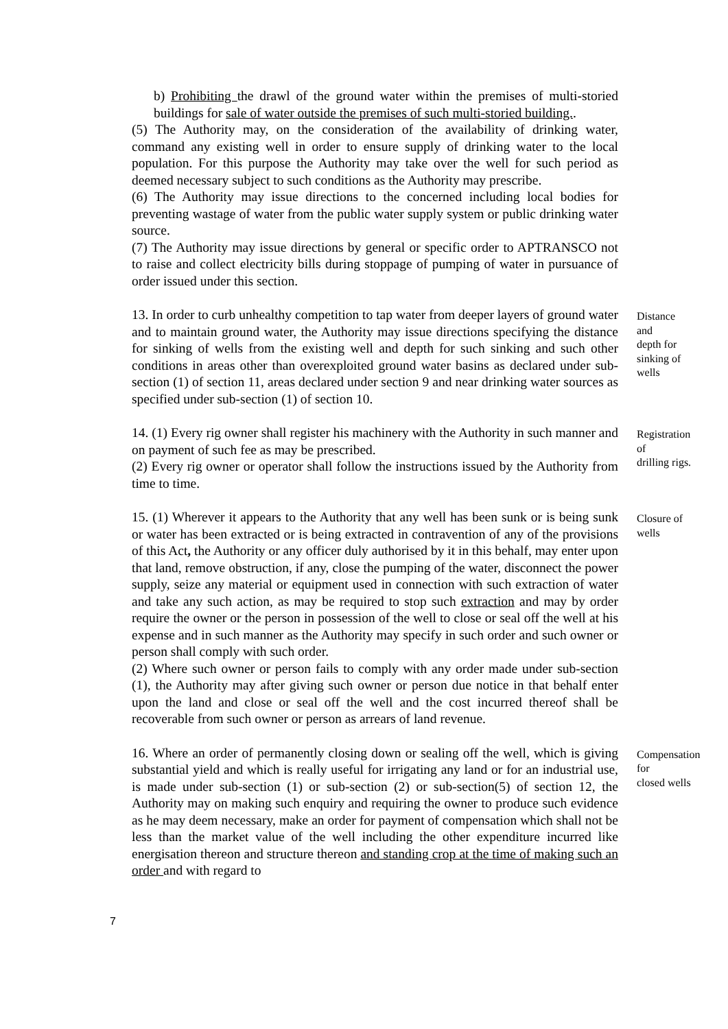b) Prohibiting the drawl of the ground water within the premises of multi-storied buildings for sale of water outside the premises of such multi-storied building..
(5) The Authority may, on the consideration of the availability of drinking water, command any existing well in order to ensure supply of drinking water to the local population. For this purpose the Authority may take over the well for such period as deemed necessary subject to such conditions as the Authority may prescribe.
(6) The Authority may issue directions to the concerned including local bodies for preventing wastage of water from the public water supply system or public drinking water source.
(7) The Authority may issue directions by general or specific order to APTRANSCO not to raise and collect electricity bills during stoppage of pumping of water in pursuance of order issued under this section.
13. In order to curb unhealthy competition to tap water from deeper layers of ground water and to maintain ground water, the Authority may issue directions specifying the distance for sinking of wells from the existing well and depth for such sinking and such other conditions in areas other than overexploited ground water basins as declared under sub-section (1) of section 11, areas declared under section 9 and near drinking water sources as specified under sub-section (1) of section 10.
Distance
and
depth for
sinking of
wells
14. (1) Every rig owner shall register his machinery with the Authority in such manner and on payment of such fee as may be prescribed.
(2) Every rig owner or operator shall follow the instructions issued by the Authority from time to time.
Registration
of
drilling rigs.
15. (1) Wherever it appears to the Authority that any well has been sunk or is being sunk or water has been extracted or is being extracted in contravention of any of the provisions of this Act, the Authority or any officer duly authorised by it in this behalf, may enter upon that land, remove obstruction, if any, close the pumping of the water, disconnect the power supply, seize any material or equipment used in connection with such extraction of water and take any such action, as may be required to stop such extraction and may by order require the owner or the person in possession of the well to close or seal off the well at his expense and in such manner as the Authority may specify in such order and such owner or person shall comply with such order.
(2) Where such owner or person fails to comply with any order made under sub-section (1), the Authority may after giving such owner or person due notice in that behalf enter upon the land and close or seal off the well and the cost incurred thereof shall be recoverable from such owner or person as arrears of land revenue.
Closure of
wells
16. Where an order of permanently closing down or sealing off the well, which is giving substantial yield and which is really useful for irrigating any land or for an industrial use, is made under sub-section (1) or sub-section (2) or sub-section(5) of section 12, the Authority may on making such enquiry and requiring the owner to produce such evidence as he may deem necessary, make an order for payment of compensation which shall not be less than the market value of the well including the other expenditure incurred like energisation thereon and structure thereon and standing crop at the time of making such an order and with regard to
Compensation
for
closed wells
7